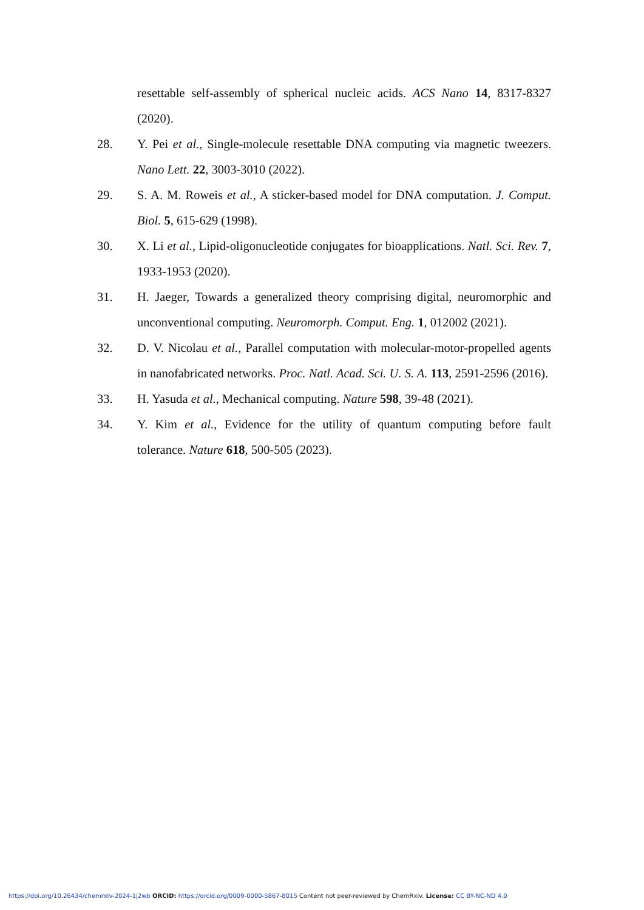resettable self-assembly of spherical nucleic acids. ACS Nano 14, 8317-8327 (2020).
28. Y. Pei et al., Single-molecule resettable DNA computing via magnetic tweezers. Nano Lett. 22, 3003-3010 (2022).
29. S. A. M. Roweis et al., A sticker-based model for DNA computation. J. Comput. Biol. 5, 615-629 (1998).
30. X. Li et al., Lipid-oligonucleotide conjugates for bioapplications. Natl. Sci. Rev. 7, 1933-1953 (2020).
31. H. Jaeger, Towards a generalized theory comprising digital, neuromorphic and unconventional computing. Neuromorph. Comput. Eng. 1, 012002 (2021).
32. D. V. Nicolau et al., Parallel computation with molecular-motor-propelled agents in nanofabricated networks. Proc. Natl. Acad. Sci. U. S. A. 113, 2591-2596 (2016).
33. H. Yasuda et al., Mechanical computing. Nature 598, 39-48 (2021).
34. Y. Kim et al., Evidence for the utility of quantum computing before fault tolerance. Nature 618, 500-505 (2023).
https://doi.org/10.26434/chemrxiv-2024-1j2wb ORCID: https://orcid.org/0009-0000-5867-8015 Content not peer-reviewed by ChemRxiv. License: CC BY-NC-ND 4.0